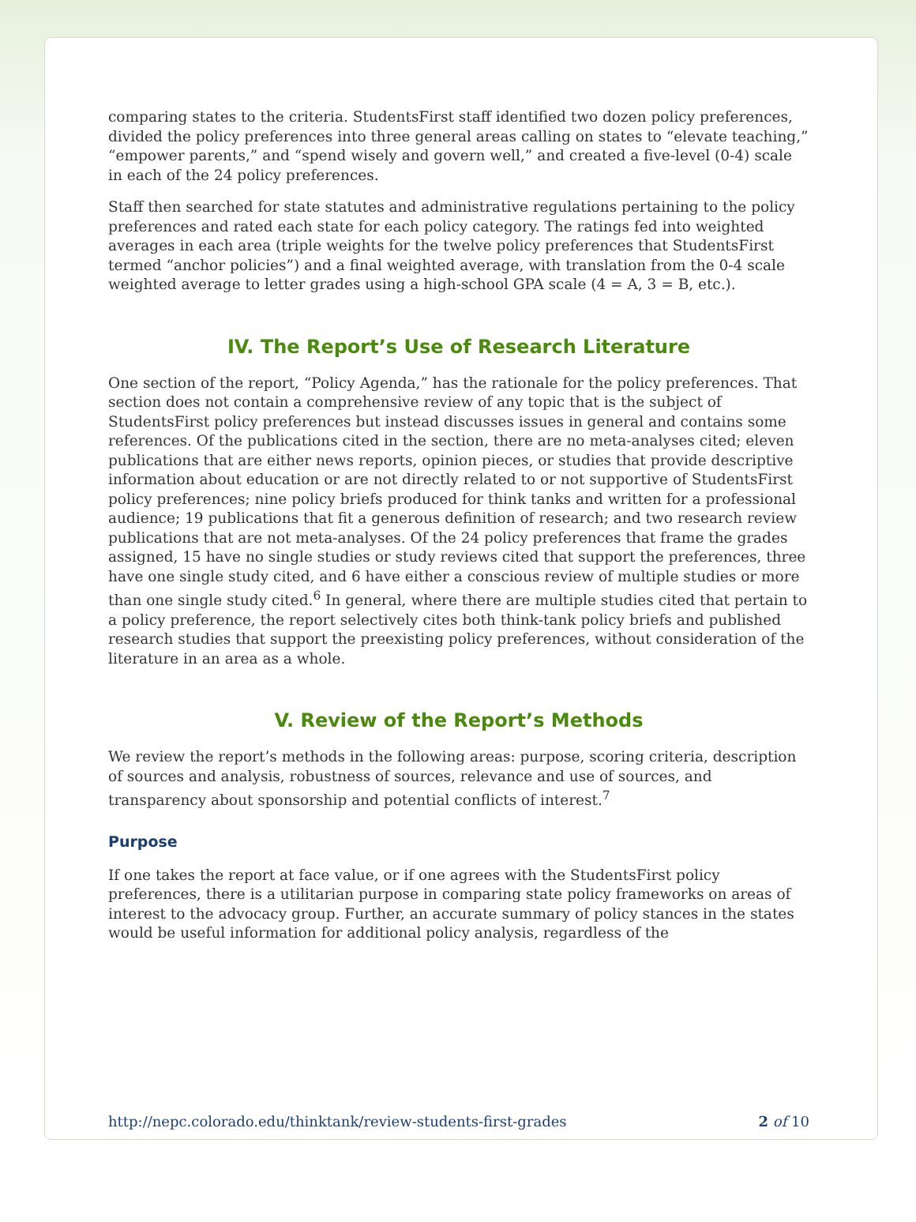comparing states to the criteria. StudentsFirst staff identified two dozen policy preferences, divided the policy preferences into three general areas calling on states to “elevate teaching,” “empower parents,” and “spend wisely and govern well,” and created a five-level (0-4) scale in each of the 24 policy preferences.
Staff then searched for state statutes and administrative regulations pertaining to the policy preferences and rated each state for each policy category. The ratings fed into weighted averages in each area (triple weights for the twelve policy preferences that StudentsFirst termed “anchor policies”) and a final weighted average, with translation from the 0-4 scale weighted average to letter grades using a high-school GPA scale (4 = A, 3 = B, etc.).
IV. The Report’s Use of Research Literature
One section of the report, “Policy Agenda,” has the rationale for the policy preferences. That section does not contain a comprehensive review of any topic that is the subject of StudentsFirst policy preferences but instead discusses issues in general and contains some references. Of the publications cited in the section, there are no meta-analyses cited; eleven publications that are either news reports, opinion pieces, or studies that provide descriptive information about education or are not directly related to or not supportive of StudentsFirst policy preferences; nine policy briefs produced for think tanks and written for a professional audience; 19 publications that fit a generous definition of research; and two research review publications that are not meta-analyses. Of the 24 policy preferences that frame the grades assigned, 15 have no single studies or study reviews cited that support the preferences, three have one single study cited, and 6 have either a conscious review of multiple studies or more than one single study cited.<sup>6</sup> In general, where there are multiple studies cited that pertain to a policy preference, the report selectively cites both think-tank policy briefs and published research studies that support the preexisting policy preferences, without consideration of the literature in an area as a whole.
V. Review of the Report’s Methods
We review the report’s methods in the following areas: purpose, scoring criteria, description of sources and analysis, robustness of sources, relevance and use of sources, and transparency about sponsorship and potential conflicts of interest.<sup>7</sup>
Purpose
If one takes the report at face value, or if one agrees with the StudentsFirst policy preferences, there is a utilitarian purpose in comparing state policy frameworks on areas of interest to the advocacy group. Further, an accurate summary of policy stances in the states would be useful information for additional policy analysis, regardless of the
http://nepc.colorado.edu/thinktank/review-students-first-grades 2 of 10